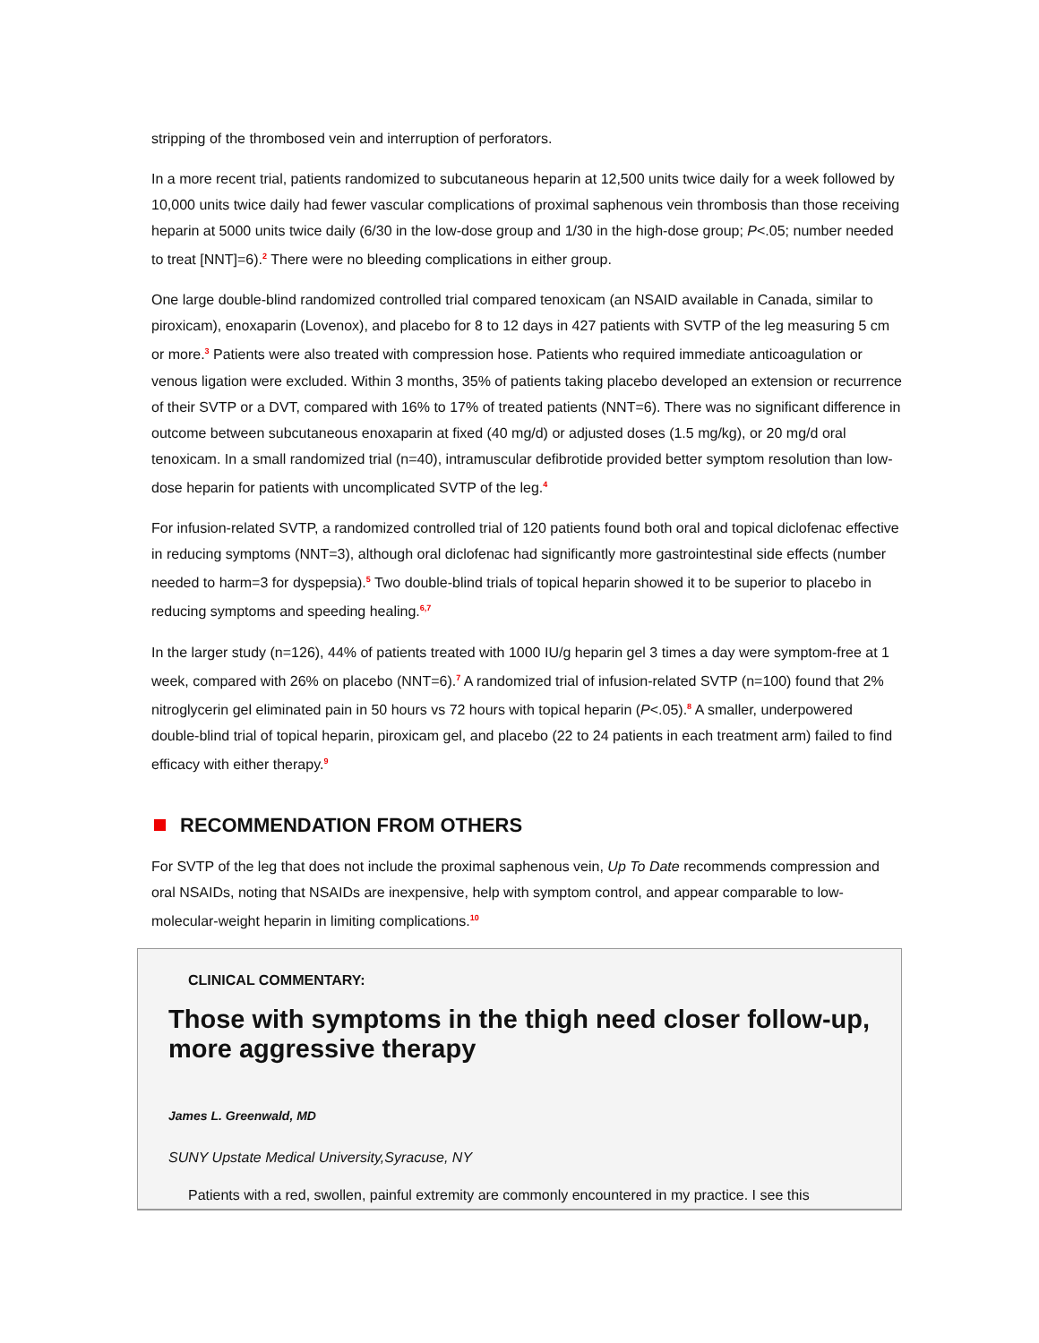stripping of the thrombosed vein and interruption of perforators.
In a more recent trial, patients randomized to subcutaneous heparin at 12,500 units twice daily for a week followed by 10,000 units twice daily had fewer vascular complications of proximal saphenous vein thrombosis than those receiving heparin at 5000 units twice daily (6/30 in the low-dose group and 1/30 in the high-dose group; P<.05; number needed to treat [NNT]=6).<sup>2</sup> There were no bleeding complications in either group.
One large double-blind randomized controlled trial compared tenoxicam (an NSAID available in Canada, similar to piroxicam), enoxaparin (Lovenox), and placebo for 8 to 12 days in 427 patients with SVTP of the leg measuring 5 cm or more.<sup>3</sup> Patients were also treated with compression hose. Patients who required immediate anticoagulation or venous ligation were excluded. Within 3 months, 35% of patients taking placebo developed an extension or recurrence of their SVTP or a DVT, compared with 16% to 17% of treated patients (NNT=6). There was no significant difference in outcome between subcutaneous enoxaparin at fixed (40 mg/d) or adjusted doses (1.5 mg/kg), or 20 mg/d oral tenoxicam. In a small randomized trial (n=40), intramuscular defibrotide provided better symptom resolution than low-dose heparin for patients with uncomplicated SVTP of the leg.<sup>4</sup>
For infusion-related SVTP, a randomized controlled trial of 120 patients found both oral and topical diclofenac effective in reducing symptoms (NNT=3), although oral diclofenac had significantly more gastrointestinal side effects (number needed to harm=3 for dyspepsia).<sup>5</sup> Two double-blind trials of topical heparin showed it to be superior to placebo in reducing symptoms and speeding healing.<sup>6,7</sup>
In the larger study (n=126), 44% of patients treated with 1000 IU/g heparin gel 3 times a day were symptom-free at 1 week, compared with 26% on placebo (NNT=6).<sup>7</sup> A randomized trial of infusion-related SVTP (n=100) found that 2% nitroglycerin gel eliminated pain in 50 hours vs 72 hours with topical heparin (P<.05).<sup>8</sup> A smaller, underpowered double-blind trial of topical heparin, piroxicam gel, and placebo (22 to 24 patients in each treatment arm) failed to find efficacy with either therapy.<sup>9</sup>
RECOMMENDATION FROM OTHERS
For SVTP of the leg that does not include the proximal saphenous vein, Up To Date recommends compression and oral NSAIDs, noting that NSAIDs are inexpensive, help with symptom control, and appear comparable to low-molecular-weight heparin in limiting complications.<sup>10</sup>
CLINICAL COMMENTARY:
Those with symptoms in the thigh need closer follow-up, more aggressive therapy
James L. Greenwald, MD
SUNY Upstate Medical University,Syracuse, NY
Patients with a red, swollen, painful extremity are commonly encountered in my practice. I see this